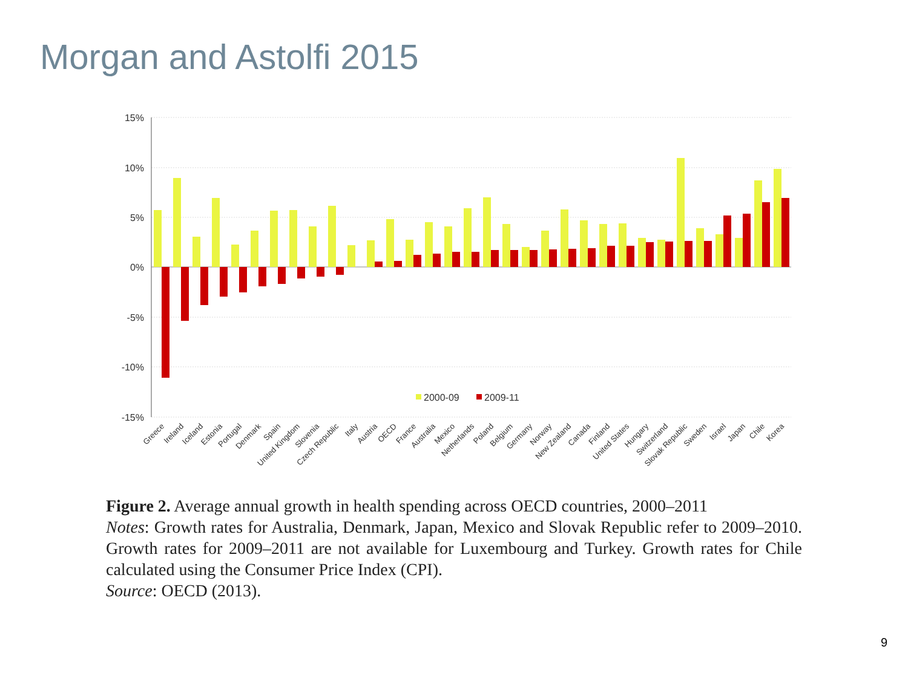Morgan and Astolfi 2015
15%
10%
5%
0%
-5%
-10%
-15%
2000-09
2009-11
Greece
Ireland
Iceland
Estonia
Portugal
Denmark
Spain
United Kingdom
Slovenia
Czech Republic
Italy
Austria
OECD
France
Australia
Mexico
Netherlands
Poland
Belgium
Germany
Norway
New Zealand
Canada
Finland
United States
Hungary
Switzerland
Slovak Republic
Sweden
Israel
Japan
Chile
Korea
Figure 2. Average annual growth in health spending across OECD countries, 2000–2011
Notes: Growth rates for Australia, Denmark, Japan, Mexico and Slovak Republic refer to 2009–2010. Growth rates for 2009–2011 are not available for Luxembourg and Turkey. Growth rates for Chile calculated using the Consumer Price Index (CPI).
Source: OECD (2013).
9